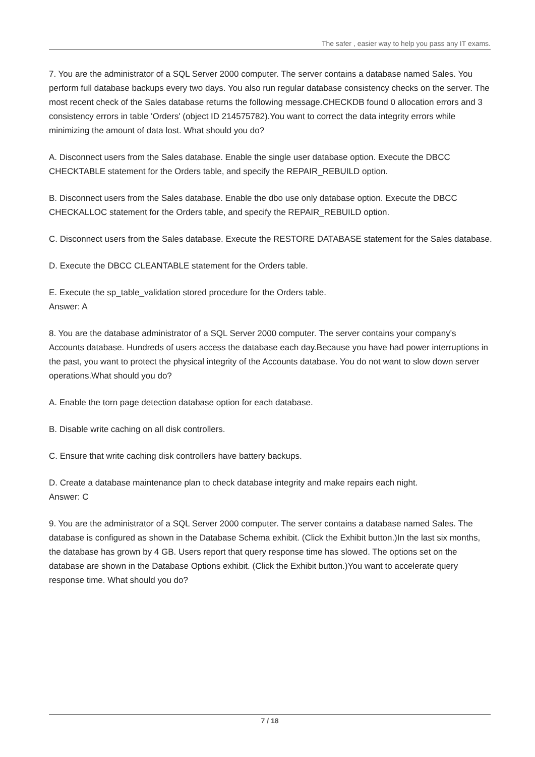The safer , easier way to help you pass any IT exams.
7. You are the administrator of a SQL Server 2000 computer. The server contains a database named Sales. You perform full database backups every two days. You also run regular database consistency checks on the server. The most recent check of the Sales database returns the following message.CHECKDB found 0 allocation errors and 3 consistency errors in table 'Orders' (object ID 214575782).You want to correct the data integrity errors while minimizing the amount of data lost. What should you do?
A. Disconnect users from the Sales database. Enable the single user database option. Execute the DBCC CHECKTABLE statement for the Orders table, and specify the REPAIR_REBUILD option.
B. Disconnect users from the Sales database. Enable the dbo use only database option. Execute the DBCC CHECKALLOC statement for the Orders table, and specify the REPAIR_REBUILD option.
C. Disconnect users from the Sales database. Execute the RESTORE DATABASE statement for the Sales database.
D. Execute the DBCC CLEANTABLE statement for the Orders table.
E. Execute the sp_table_validation stored procedure for the Orders table.
Answer: A
8. You are the database administrator of a SQL Server 2000 computer. The server contains your company's Accounts database. Hundreds of users access the database each day.Because you have had power interruptions in the past, you want to protect the physical integrity of the Accounts database. You do not want to slow down server operations.What should you do?
A. Enable the torn page detection database option for each database.
B. Disable write caching on all disk controllers.
C. Ensure that write caching disk controllers have battery backups.
D. Create a database maintenance plan to check database integrity and make repairs each night.
Answer: C
9. You are the administrator of a SQL Server 2000 computer. The server contains a database named Sales. The database is configured as shown in the Database Schema exhibit. (Click the Exhibit button.)In the last six months, the database has grown by 4 GB. Users report that query response time has slowed. The options set on the database are shown in the Database Options exhibit. (Click the Exhibit button.)You want to accelerate query response time. What should you do?
7 / 18